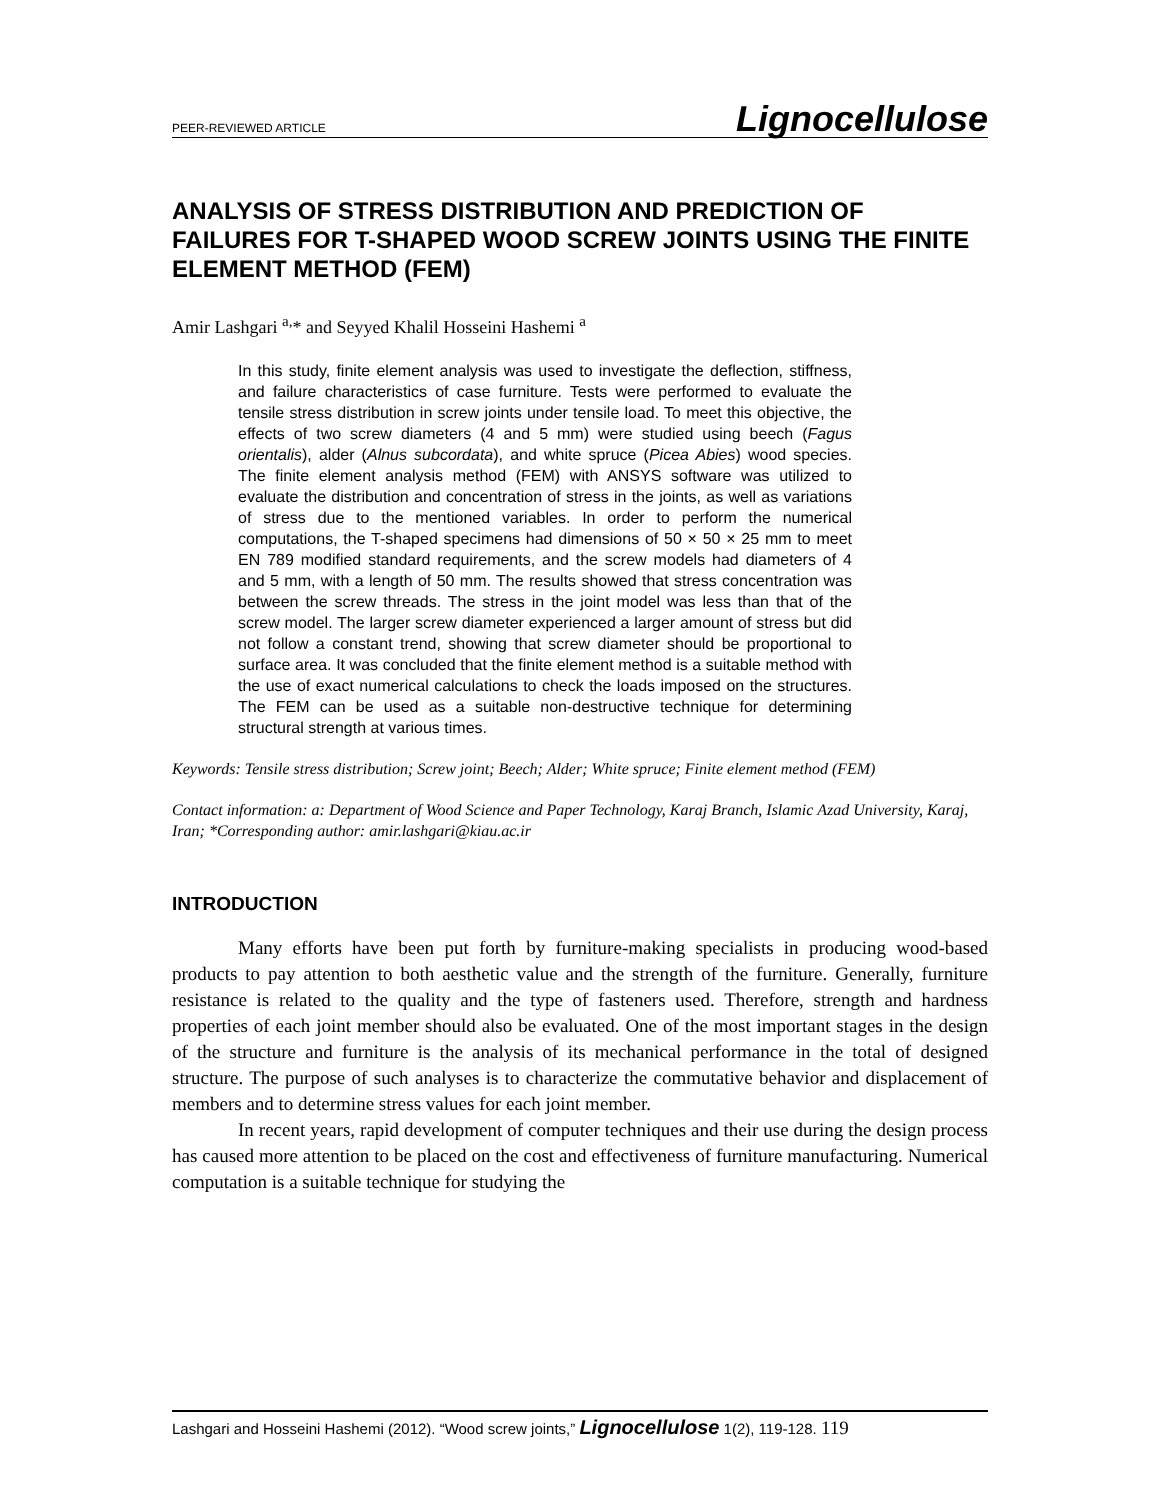PEER-REVIEWED ARTICLE Lignocellulose
ANALYSIS OF STRESS DISTRIBUTION AND PREDICTION OF FAILURES FOR T-SHAPED WOOD SCREW JOINTS USING THE FINITE ELEMENT METHOD (FEM)
Amir Lashgari <sup>a,</sup>* and Seyyed Khalil Hosseini Hashemi <sup>a</sup>
In this study, finite element analysis was used to investigate the deflection, stiffness, and failure characteristics of case furniture. Tests were performed to evaluate the tensile stress distribution in screw joints under tensile load. To meet this objective, the effects of two screw diameters (4 and 5 mm) were studied using beech (Fagus orientalis), alder (Alnus subcordata), and white spruce (Picea Abies) wood species. The finite element analysis method (FEM) with ANSYS software was utilized to evaluate the distribution and concentration of stress in the joints, as well as variations of stress due to the mentioned variables. In order to perform the numerical computations, the T-shaped specimens had dimensions of 50 × 50 × 25 mm to meet EN 789 modified standard requirements, and the screw models had diameters of 4 and 5 mm, with a length of 50 mm. The results showed that stress concentration was between the screw threads. The stress in the joint model was less than that of the screw model. The larger screw diameter experienced a larger amount of stress but did not follow a constant trend, showing that screw diameter should be proportional to surface area. It was concluded that the finite element method is a suitable method with the use of exact numerical calculations to check the loads imposed on the structures. The FEM can be used as a suitable non-destructive technique for determining structural strength at various times.
Keywords: Tensile stress distribution; Screw joint; Beech; Alder; White spruce; Finite element method (FEM)
Contact information: a: Department of Wood Science and Paper Technology, Karaj Branch, Islamic Azad University, Karaj, Iran; *Corresponding author: amir.lashgari@kiau.ac.ir
INTRODUCTION
Many efforts have been put forth by furniture-making specialists in producing wood-based products to pay attention to both aesthetic value and the strength of the furniture. Generally, furniture resistance is related to the quality and the type of fasteners used. Therefore, strength and hardness properties of each joint member should also be evaluated. One of the most important stages in the design of the structure and furniture is the analysis of its mechanical performance in the total of designed structure. The purpose of such analyses is to characterize the commutative behavior and displacement of members and to determine stress values for each joint member.
In recent years, rapid development of computer techniques and their use during the design process has caused more attention to be placed on the cost and effectiveness of furniture manufacturing. Numerical computation is a suitable technique for studying the
Lashgari and Hosseini Hashemi (2012). “Wood screw joints,” Lignocellulose 1(2), 119-128. 119